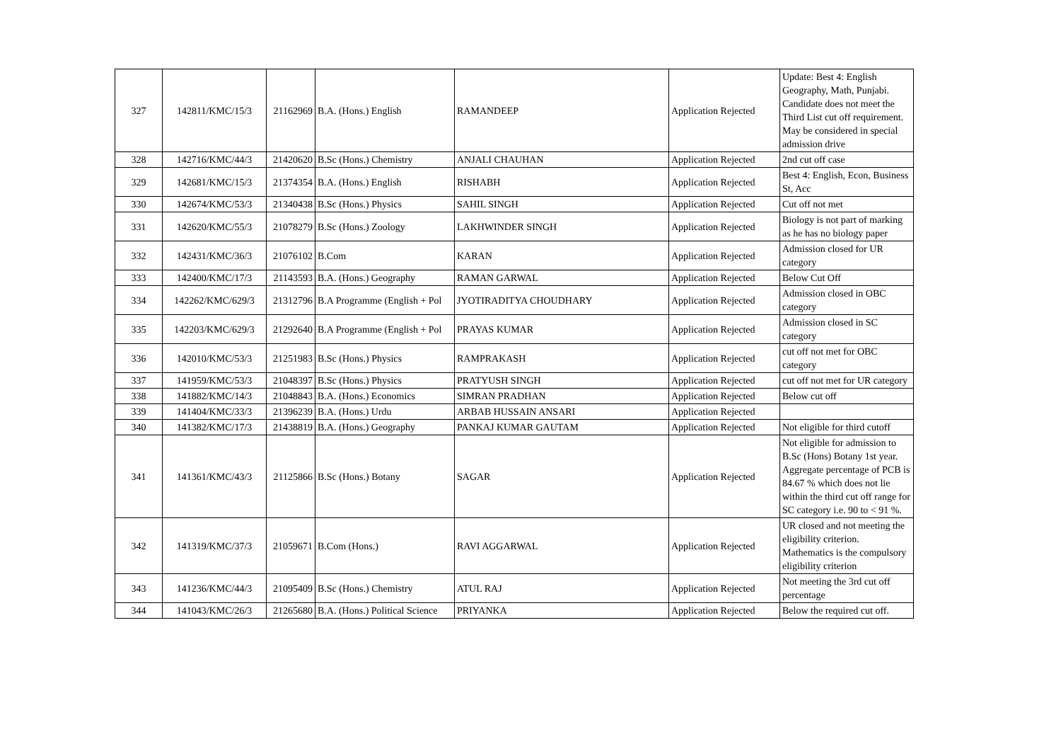| 327 | 142811/KMC/15/3 | 21162969 | B.A. (Hons.) English | RAMANDEEP | Application Rejected | Update: Best 4: English Geography, Math, Punjabi. Candidate does not meet the Third List cut off requirement. May be considered in special admission drive |
| 328 | 142716/KMC/44/3 | 21420620 | B.Sc (Hons.) Chemistry | ANJALI CHAUHAN | Application Rejected | 2nd cut off case |
| 329 | 142681/KMC/15/3 | 21374354 | B.A. (Hons.) English | RISHABH | Application Rejected | Best 4: English, Econ, Business St, Acc |
| 330 | 142674/KMC/53/3 | 21340438 | B.Sc (Hons.) Physics | SAHIL SINGH | Application Rejected | Cut off not met |
| 331 | 142620/KMC/55/3 | 21078279 | B.Sc (Hons.) Zoology | LAKHWINDER SINGH | Application Rejected | Biology is not part of marking as he has no biology paper |
| 332 | 142431/KMC/36/3 | 21076102 | B.Com | KARAN | Application Rejected | Admission closed for UR category |
| 333 | 142400/KMC/17/3 | 21143593 | B.A. (Hons.) Geography | RAMAN GARWAL | Application Rejected | Below Cut Off |
| 334 | 142262/KMC/629/3 | 21312796 | B.A Programme (English + Pol | JYOTIRADITYA CHOUDHARY | Application Rejected | Admission closed in OBC category |
| 335 | 142203/KMC/629/3 | 21292640 | B.A Programme (English + Pol | PRAYAS KUMAR | Application Rejected | Admission closed in SC category |
| 336 | 142010/KMC/53/3 | 21251983 | B.Sc (Hons.) Physics | RAMPRAKASH | Application Rejected | cut off not met for OBC category |
| 337 | 141959/KMC/53/3 | 21048397 | B.Sc (Hons.) Physics | PRATYUSH SINGH | Application Rejected | cut off not met for UR category |
| 338 | 141882/KMC/14/3 | 21048843 | B.A. (Hons.) Economics | SIMRAN PRADHAN | Application Rejected | Below cut off |
| 339 | 141404/KMC/33/3 | 21396239 | B.A. (Hons.) Urdu | ARBAB HUSSAIN ANSARI | Application Rejected | |
| 340 | 141382/KMC/17/3 | 21438819 | B.A. (Hons.) Geography | PANKAJ KUMAR GAUTAM | Application Rejected | Not eligible for third cutoff |
| 341 | 141361/KMC/43/3 | 21125866 | B.Sc (Hons.) Botany | SAGAR | Application Rejected | Not eligible for admission to B.Sc (Hons) Botany 1st year. Aggregate percentage of PCB is 84.67 % which does not lie within the third cut off range for SC category i.e. 90 to < 91 %. |
| 342 | 141319/KMC/37/3 | 21059671 | B.Com (Hons.) | RAVI AGGARWAL | Application Rejected | UR closed and not meeting the eligibility criterion. Mathematics is the compulsory eligibility criterion |
| 343 | 141236/KMC/44/3 | 21095409 | B.Sc (Hons.) Chemistry | ATUL RAJ | Application Rejected | Not meeting the 3rd cut off percentage |
| 344 | 141043/KMC/26/3 | 21265680 | B.A. (Hons.) Political Science | PRIYANKA | Application Rejected | Below the required cut off. |